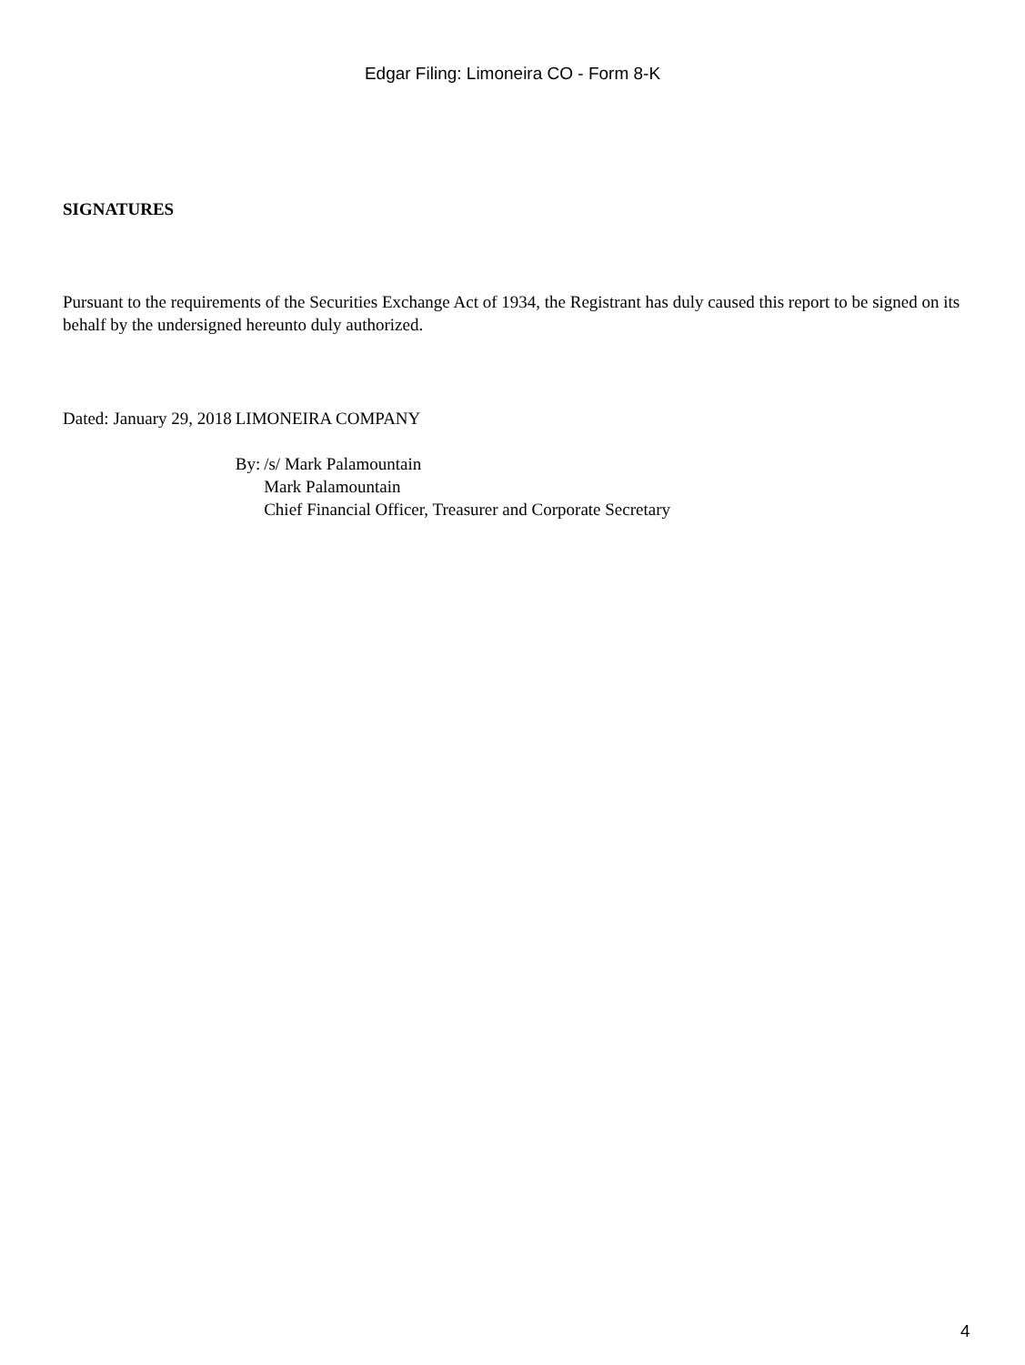Edgar Filing: Limoneira CO - Form 8-K
SIGNATURES
Pursuant to the requirements of the Securities Exchange Act of 1934, the Registrant has duly caused this report to be signed on its behalf by the undersigned hereunto duly authorized.
| Dated: January 29, 2018 | LIMONEIRA COMPANY | |
| | By: | /s/ Mark Palamountain |
| | | Mark Palamountain |
| | | Chief Financial Officer, Treasurer and Corporate Secretary |
4